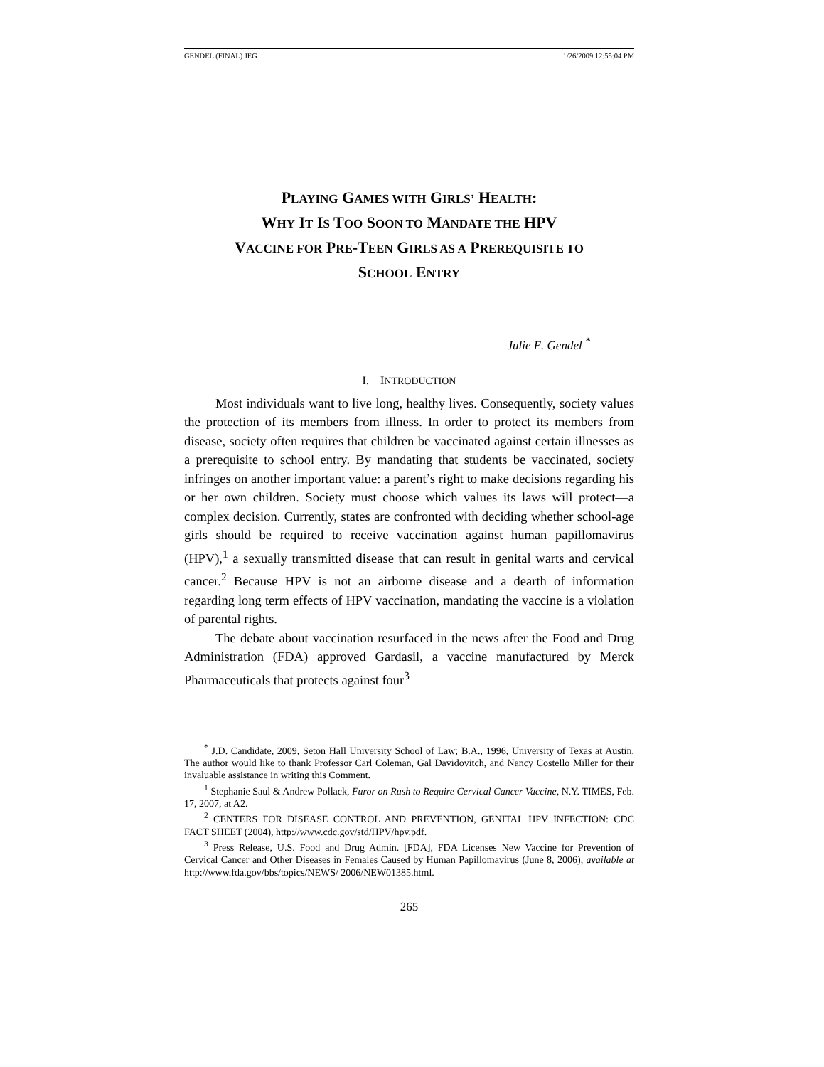GENDEL (FINAL) JEG 1/26/2009 12:55:04 PM
PLAYING GAMES WITH GIRLS’ HEALTH:
WHY IT IS TOO SOON TO MANDATE THE HPV
VACCINE FOR PRE-TEEN GIRLS AS A PREREQUISITE TO
SCHOOL ENTRY
Julie E. Gendel <sup>*</sup>
I. INTRODUCTION
Most individuals want to live long, healthy lives. Consequently, society values the protection of its members from illness. In order to protect its members from disease, society often requires that children be vaccinated against certain illnesses as a prerequisite to school entry. By mandating that students be vaccinated, society infringes on another important value: a parent’s right to make decisions regarding his or her own children. Society must choose which values its laws will protect—a complex decision. Currently, states are confronted with deciding whether school-age girls should be required to receive vaccination against human papillomavirus (HPV),<sup>1</sup> a sexually transmitted disease that can result in genital warts and cervical cancer.<sup>2</sup> Because HPV is not an airborne disease and a dearth of information regarding long term effects of HPV vaccination, mandating the vaccine is a violation of parental rights.
The debate about vaccination resurfaced in the news after the Food and Drug Administration (FDA) approved Gardasil, a vaccine manufactured by Merck Pharmaceuticals that protects against four<sup>3</sup>
<sup>*</sup> J.D. Candidate, 2009, Seton Hall University School of Law; B.A., 1996, University of Texas at Austin. The author would like to thank Professor Carl Coleman, Gal Davidovitch, and Nancy Costello Miller for their invaluable assistance in writing this Comment.
<sup>1</sup> Stephanie Saul & Andrew Pollack, Furor on Rush to Require Cervical Cancer Vaccine, N.Y. TIMES, Feb. 17, 2007, at A2.
<sup>2</sup> CENTERS FOR DISEASE CONTROL AND PREVENTION, GENITAL HPV INFECTION: CDC FACT SHEET (2004), http://www.cdc.gov/std/HPV/hpv.pdf.
<sup>3</sup> Press Release, U.S. Food and Drug Admin. [FDA], FDA Licenses New Vaccine for Prevention of Cervical Cancer and Other Diseases in Females Caused by Human Papillomavirus (June 8, 2006), available at http://www.fda.gov/bbs/topics/NEWS/ 2006/NEW01385.html.
265